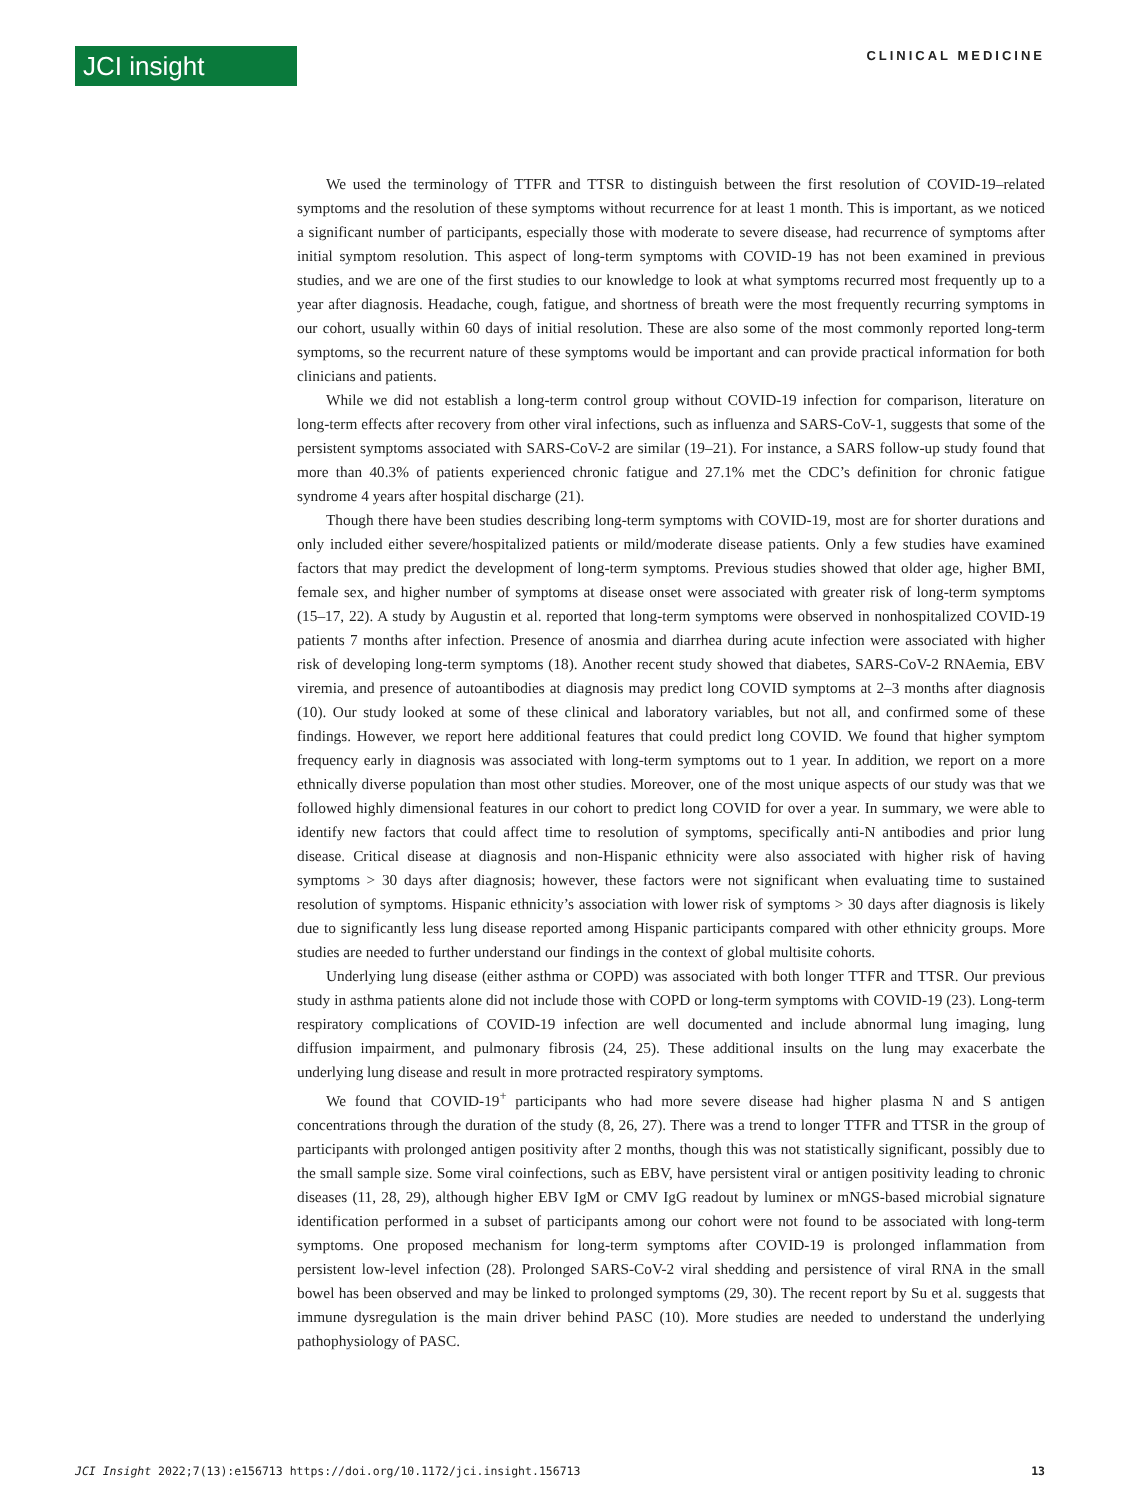JCI insight
CLINICAL MEDICINE
We used the terminology of TTFR and TTSR to distinguish between the first resolution of COVID-19–related symptoms and the resolution of these symptoms without recurrence for at least 1 month. This is important, as we noticed a significant number of participants, especially those with moderate to severe disease, had recurrence of symptoms after initial symptom resolution. This aspect of long-term symptoms with COVID-19 has not been examined in previous studies, and we are one of the first studies to our knowledge to look at what symptoms recurred most frequently up to a year after diagnosis. Headache, cough, fatigue, and shortness of breath were the most frequently recurring symptoms in our cohort, usually within 60 days of initial resolution. These are also some of the most commonly reported long-term symptoms, so the recurrent nature of these symptoms would be important and can provide practical information for both clinicians and patients.
While we did not establish a long-term control group without COVID-19 infection for comparison, literature on long-term effects after recovery from other viral infections, such as influenza and SARS-CoV-1, suggests that some of the persistent symptoms associated with SARS-CoV-2 are similar (19–21). For instance, a SARS follow-up study found that more than 40.3% of patients experienced chronic fatigue and 27.1% met the CDC’s definition for chronic fatigue syndrome 4 years after hospital discharge (21).
Though there have been studies describing long-term symptoms with COVID-19, most are for shorter durations and only included either severe/hospitalized patients or mild/moderate disease patients. Only a few studies have examined factors that may predict the development of long-term symptoms. Previous studies showed that older age, higher BMI, female sex, and higher number of symptoms at disease onset were associated with greater risk of long-term symptoms (15–17, 22). A study by Augustin et al. reported that long-term symptoms were observed in nonhospitalized COVID-19 patients 7 months after infection. Presence of anosmia and diarrhea during acute infection were associated with higher risk of developing long-term symptoms (18). Another recent study showed that diabetes, SARS-CoV-2 RNAemia, EBV viremia, and presence of autoantibodies at diagnosis may predict long COVID symptoms at 2–3 months after diagnosis (10). Our study looked at some of these clinical and laboratory variables, but not all, and confirmed some of these findings. However, we report here additional features that could predict long COVID. We found that higher symptom frequency early in diagnosis was associated with long-term symptoms out to 1 year. In addition, we report on a more ethnically diverse population than most other studies. Moreover, one of the most unique aspects of our study was that we followed highly dimensional features in our cohort to predict long COVID for over a year. In summary, we were able to identify new factors that could affect time to resolution of symptoms, specifically anti-N antibodies and prior lung disease. Critical disease at diagnosis and non-Hispanic ethnicity were also associated with higher risk of having symptoms > 30 days after diagnosis; however, these factors were not significant when evaluating time to sustained resolution of symptoms. Hispanic ethnicity’s association with lower risk of symptoms > 30 days after diagnosis is likely due to significantly less lung disease reported among Hispanic participants compared with other ethnicity groups. More studies are needed to further understand our findings in the context of global multisite cohorts.
Underlying lung disease (either asthma or COPD) was associated with both longer TTFR and TTSR. Our previous study in asthma patients alone did not include those with COPD or long-term symptoms with COVID-19 (23). Long-term respiratory complications of COVID-19 infection are well documented and include abnormal lung imaging, lung diffusion impairment, and pulmonary fibrosis (24, 25). These additional insults on the lung may exacerbate the underlying lung disease and result in more protracted respiratory symptoms.
We found that COVID-19<sup>+</sup> participants who had more severe disease had higher plasma N and S antigen concentrations through the duration of the study (8, 26, 27). There was a trend to longer TTFR and TTSR in the group of participants with prolonged antigen positivity after 2 months, though this was not statistically significant, possibly due to the small sample size. Some viral coinfections, such as EBV, have persistent viral or antigen positivity leading to chronic diseases (11, 28, 29), although higher EBV IgM or CMV IgG readout by luminex or mNGS-based microbial signature identification performed in a subset of participants among our cohort were not found to be associated with long-term symptoms. One proposed mechanism for long-term symptoms after COVID-19 is prolonged inflammation from persistent low-level infection (28). Prolonged SARS-CoV-2 viral shedding and persistence of viral RNA in the small bowel has been observed and may be linked to prolonged symptoms (29, 30). The recent report by Su et al. suggests that immune dysregulation is the main driver behind PASC (10). More studies are needed to understand the underlying pathophysiology of PASC.
JCI Insight 2022;7(13):e156713 https://doi.org/10.1172/jci.insight.156713 13